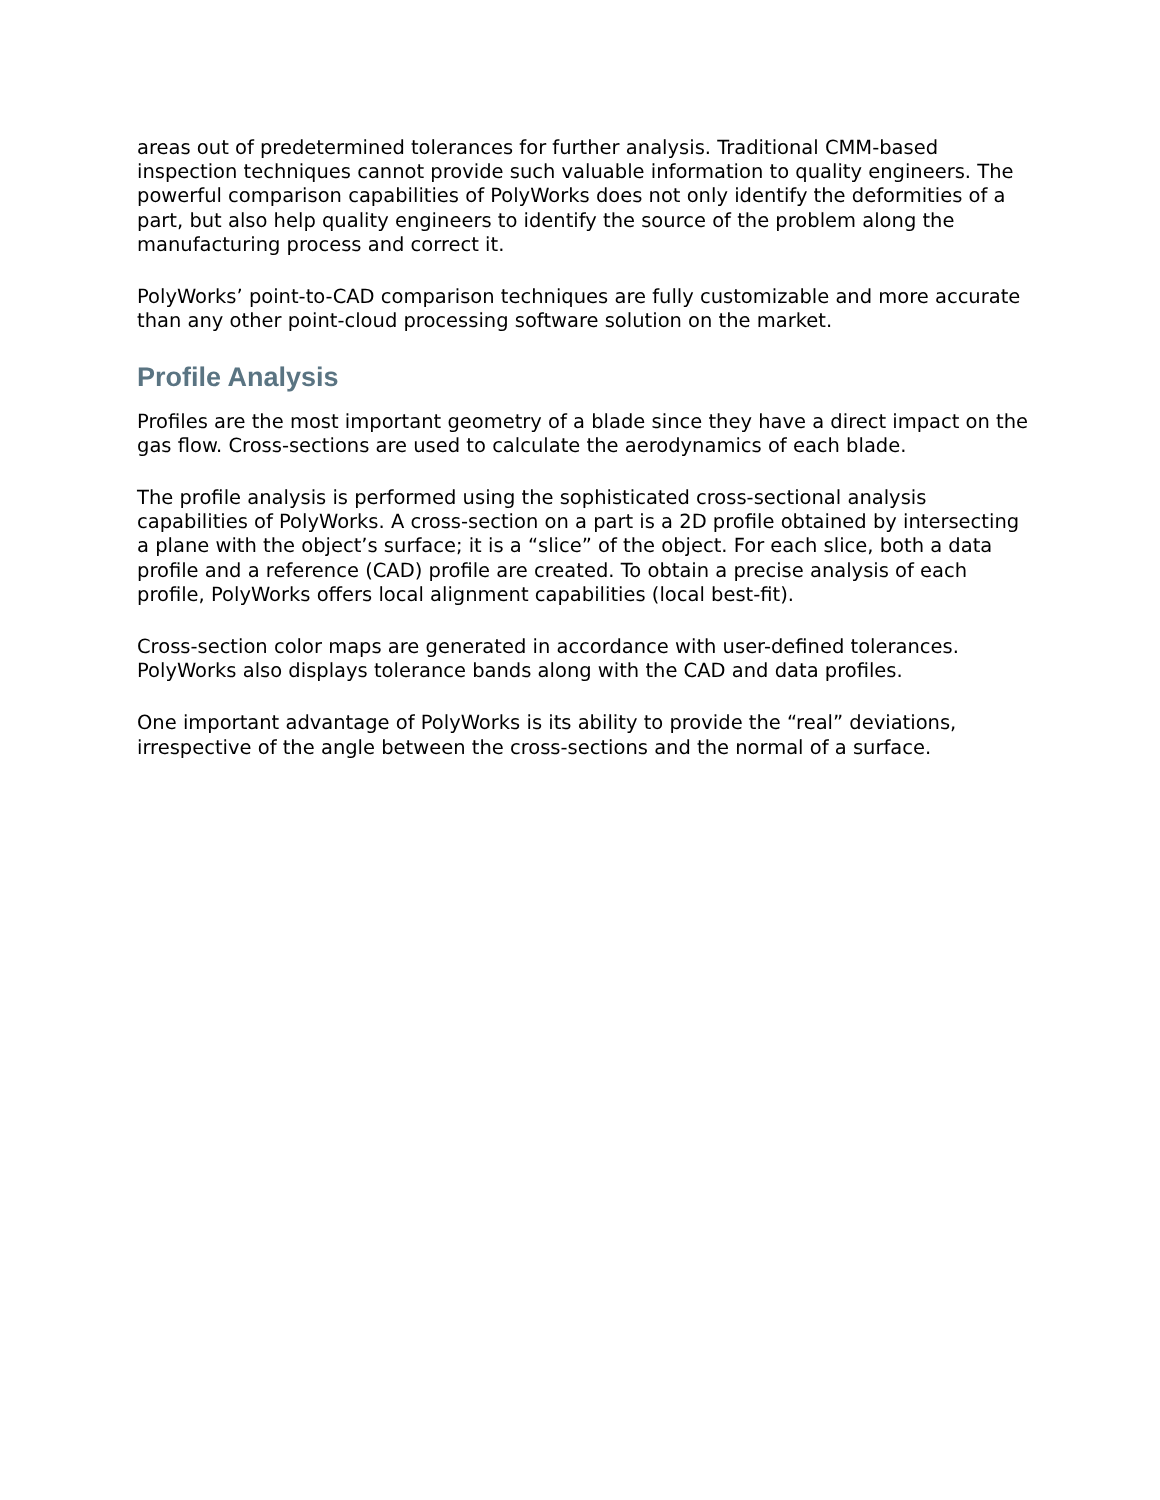areas out of predetermined tolerances for further analysis. Traditional CMM-based inspection techniques cannot provide such valuable information to quality engineers. The powerful comparison capabilities of PolyWorks does not only identify the deformities of a part, but also help quality engineers to identify the source of the problem along the manufacturing process and correct it.
PolyWorks’ point-to-CAD comparison techniques are fully customizable and more accurate than any other point-cloud processing software solution on the market.
Profile Analysis
Profiles are the most important geometry of a blade since they have a direct impact on the gas flow. Cross-sections are used to calculate the aerodynamics of each blade.
The profile analysis is performed using the sophisticated cross-sectional analysis capabilities of PolyWorks. A cross-section on a part is a 2D profile obtained by intersecting a plane with the object’s surface; it is a “slice” of the object. For each slice, both a data profile and a reference (CAD) profile are created. To obtain a precise analysis of each profile, PolyWorks offers local alignment capabilities (local best-fit).
Cross-section color maps are generated in accordance with user-defined tolerances. PolyWorks also displays tolerance bands along with the CAD and data profiles.
One important advantage of PolyWorks is its ability to provide the “real” deviations, irrespective of the angle between the cross-sections and the normal of a surface.